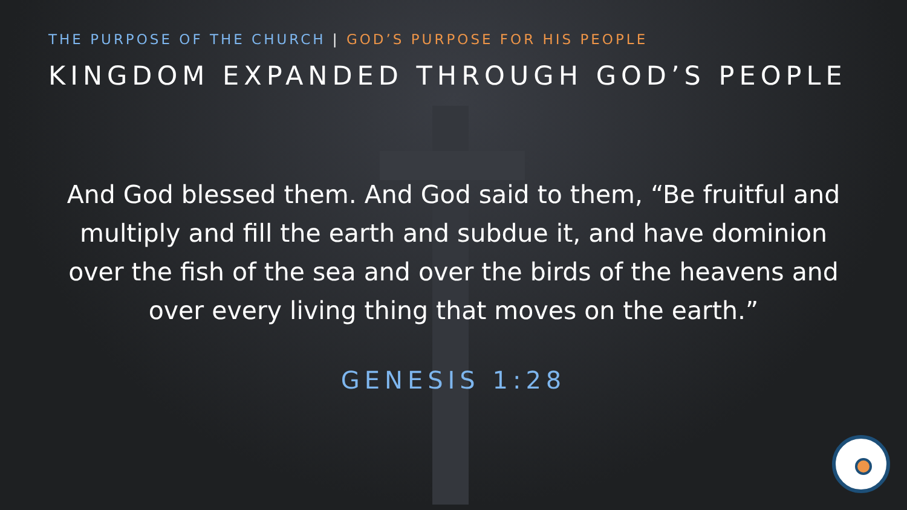THE PURPOSE OF THE CHURCH | GOD’S PURPOSE FOR HIS PEOPLE
KINGDOM EXPANDED THROUGH GOD’S PEOPLE
And God blessed them. And God said to them, “Be fruitful and multiply and fill the earth and subdue it, and have dominion over the fish of the sea and over the birds of the heavens and over every living thing that moves on the earth.”
GENESIS 1:28